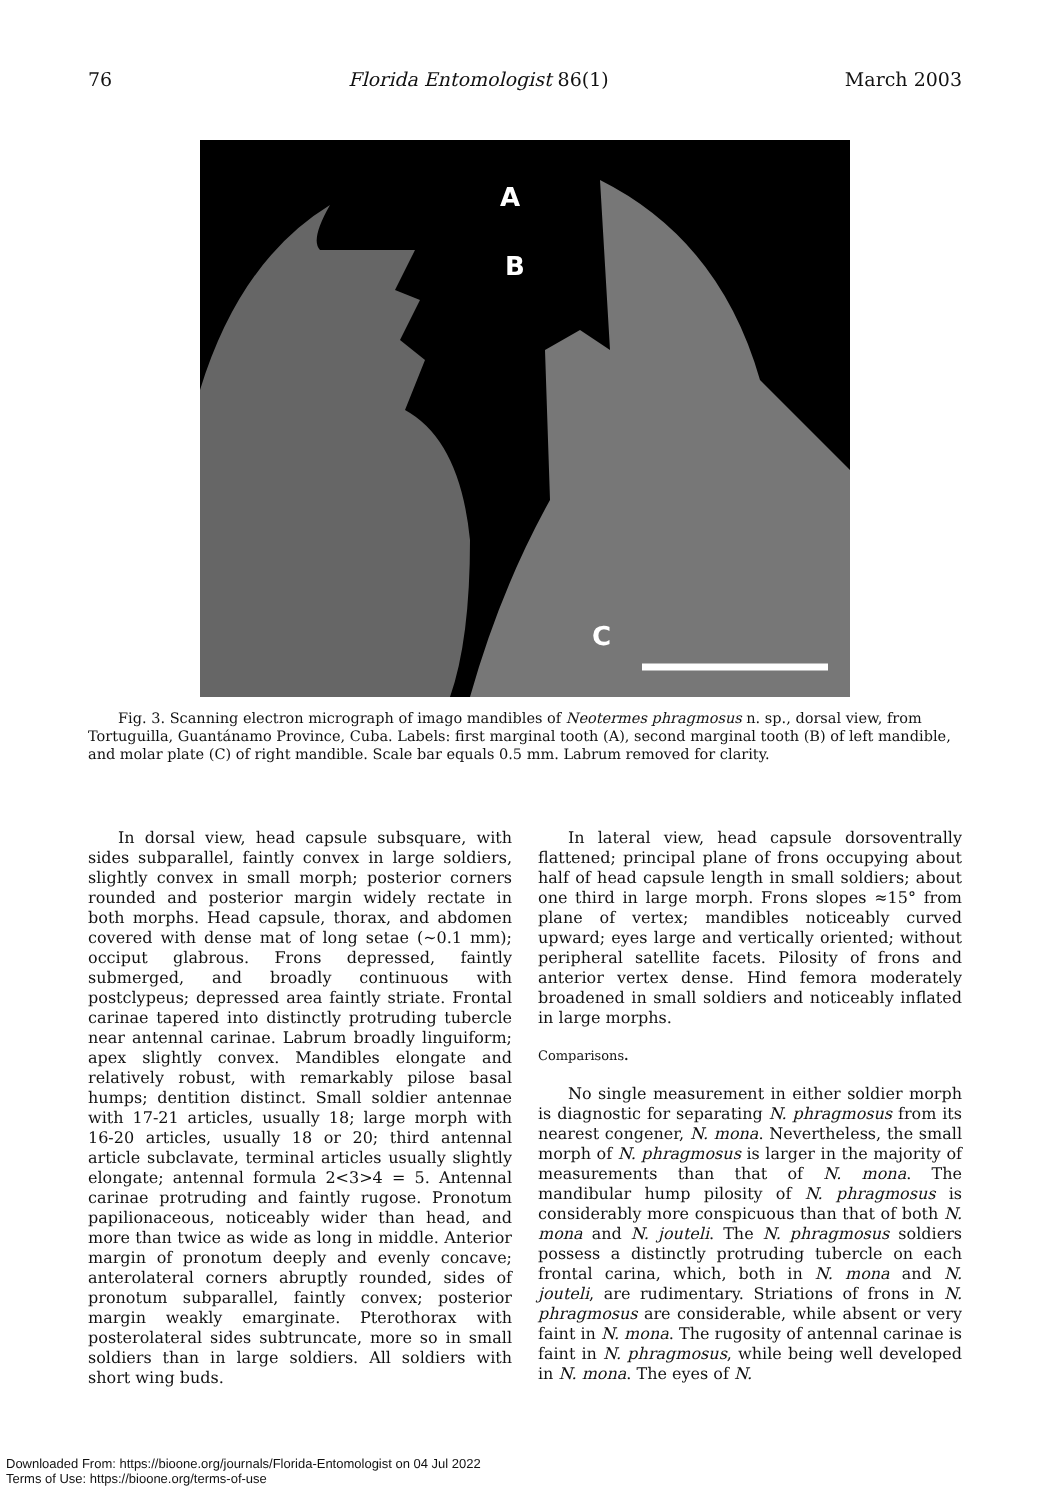76 Florida Entomologist 86(1) March 2003
A
B
C
Fig. 3. Scanning electron micrograph of imago mandibles of Neotermes phragmosus n. sp., dorsal view, from Tortuguilla, Guantánamo Province, Cuba. Labels: first marginal tooth (A), second marginal tooth (B) of left mandible, and molar plate (C) of right mandible. Scale bar equals 0.5 mm. Labrum removed for clarity.
In dorsal view, head capsule subsquare, with sides subparallel, faintly convex in large soldiers, slightly convex in small morph; posterior corners rounded and posterior margin widely rectate in both morphs. Head capsule, thorax, and abdomen covered with dense mat of long setae (~0.1 mm); occiput glabrous. Frons depressed, faintly submerged, and broadly continuous with postclypeus; depressed area faintly striate. Frontal carinae tapered into distinctly protruding tubercle near antennal carinae. Labrum broadly linguiform; apex slightly convex. Mandibles elongate and relatively robust, with remarkably pilose basal humps; dentition distinct. Small soldier antennae with 17-21 articles, usually 18; large morph with 16-20 articles, usually 18 or 20; third antennal article subclavate, terminal articles usually slightly elongate; antennal formula 2<3>4 = 5. Antennal carinae protruding and faintly rugose. Pronotum papilionaceous, noticeably wider than head, and more than twice as wide as long in middle. Anterior margin of pronotum deeply and evenly concave; anterolateral corners abruptly rounded, sides of pronotum subparallel, faintly convex; posterior margin weakly emarginate. Pterothorax with posterolateral sides subtruncate, more so in small soldiers than in large soldiers. All soldiers with short wing buds.
In lateral view, head capsule dorsoventrally flattened; principal plane of frons occupying about half of head capsule length in small soldiers; about one third in large morph. Frons slopes ≈15° from plane of vertex; mandibles noticeably curved upward; eyes large and vertically oriented; without peripheral satellite facets. Pilosity of frons and anterior vertex dense. Hind femora moderately broadened in small soldiers and noticeably inflated in large morphs.
Comparisons.
No single measurement in either soldier morph is diagnostic for separating N. phragmosus from its nearest congener, N. mona. Nevertheless, the small morph of N. phragmosus is larger in the majority of measurements than that of N. mona. The mandibular hump pilosity of N. phragmosus is considerably more conspicuous than that of both N. mona and N. jouteli. The N. phragmosus soldiers possess a distinctly protruding tubercle on each frontal carina, which, both in N. mona and N. jouteli, are rudimentary. Striations of frons in N. phragmosus are considerable, while absent or very faint in N. mona. The rugosity of antennal carinae is faint in N. phragmosus, while being well developed in N. mona. The eyes of N.
Downloaded From: https://bioone.org/journals/Florida-Entomologist on 04 Jul 2022
Terms of Use: https://bioone.org/terms-of-use